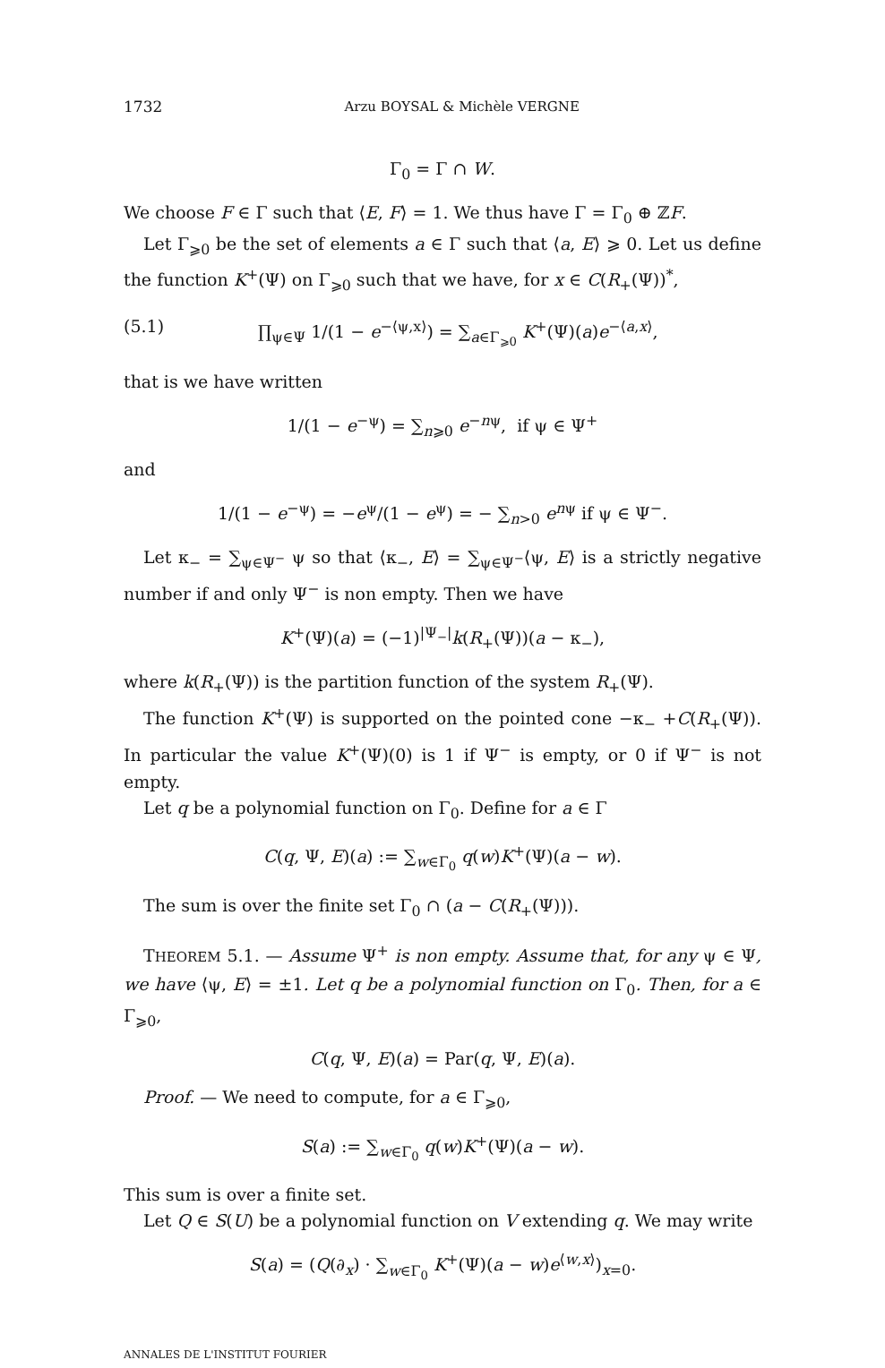1732 Arzu BOYSAL & Michèle VERGNE
Γ<sub>0</sub> = Γ ∩ W.
We choose F ∈ Γ such that ⟨E, F⟩ = 1. We thus have Γ = Γ<sub>0</sub> ⊕ ℤF.
Let Γ<sub>⩾0</sub> be the set of elements a ∈ Γ such that ⟨a, E⟩ ⩾ 0. Let us define the function K<sup>+</sup>(Ψ) on Γ<sub>⩾0</sub> such that we have, for x ∈ C(R<sub>+</sub>(Ψ))<sup>*</sup>,
(5.1) ∏<sub>ψ∈Ψ</sub> 1/(1 − e<sup>−⟨ψ,x⟩</sup>) = ∑<sub>a∈Γ<sub>⩾0</sub></sub> K<sup>+</sup>(Ψ)(a)e<sup>−⟨a,x⟩</sup>,
that is we have written
1/(1 − e<sup>−ψ</sup>) = ∑<sub>n⩾0</sub> e<sup>−nψ</sup>, if ψ ∈ Ψ<sup>+</sup>
and
1/(1 − e<sup>−ψ</sup>) = −e<sup>ψ</sup>/(1 − e<sup>ψ</sup>) = − ∑<sub>n>0</sub> e<sup>nψ</sup> if ψ ∈ Ψ<sup>−</sup>.
Let κ<sub>−</sub> = ∑<sub>ψ∈Ψ<sup>−</sup></sub> ψ so that ⟨κ<sub>−</sub>, E⟩ = ∑<sub>ψ∈Ψ<sup>−</sup></sub>⟨ψ, E⟩ is a strictly negative number if and only Ψ<sup>−</sup> is non empty. Then we have
K<sup>+</sup>(Ψ)(a) = (−1)<sup>|Ψ<sub>−</sub>|</sup>k(R<sub>+</sub>(Ψ))(a − κ<sub>−</sub>),
where k(R<sub>+</sub>(Ψ)) is the partition function of the system R<sub>+</sub>(Ψ).
The function K<sup>+</sup>(Ψ) is supported on the pointed cone −κ<sub>−</sub> +C(R<sub>+</sub>(Ψ)). In particular the value K<sup>+</sup>(Ψ)(0) is 1 if Ψ<sup>−</sup> is empty, or 0 if Ψ<sup>−</sup> is not empty.
Let q be a polynomial function on Γ<sub>0</sub>. Define for a ∈ Γ
C(q, Ψ, E)(a) := ∑<sub>w∈Γ<sub>0</sub></sub> q(w)K<sup>+</sup>(Ψ)(a − w).
The sum is over the finite set Γ<sub>0</sub> ∩ (a − C(R<sub>+</sub>(Ψ))).
THEOREM 5.1. — Assume Ψ<sup>+</sup> is non empty. Assume that, for any ψ ∈ Ψ, we have ⟨ψ, E⟩ = ±1. Let q be a polynomial function on Γ<sub>0</sub>. Then, for a ∈ Γ<sub>⩾0</sub>,
C(q, Ψ, E)(a) = Par(q, Ψ, E)(a).
Proof. — We need to compute, for a ∈ Γ<sub>⩾0</sub>,
S(a) := ∑<sub>w∈Γ<sub>0</sub></sub> q(w)K<sup>+</sup>(Ψ)(a − w).
This sum is over a finite set.
Let Q ∈ S(U) be a polynomial function on V extending q. We may write
S(a) = (Q(∂<sub>x</sub>) · ∑<sub>w∈Γ<sub>0</sub></sub> K<sup>+</sup>(Ψ)(a − w)e<sup>⟨w,x⟩</sup>)<sub>x=0</sub>.
ANNALES DE L'INSTITUT FOURIER